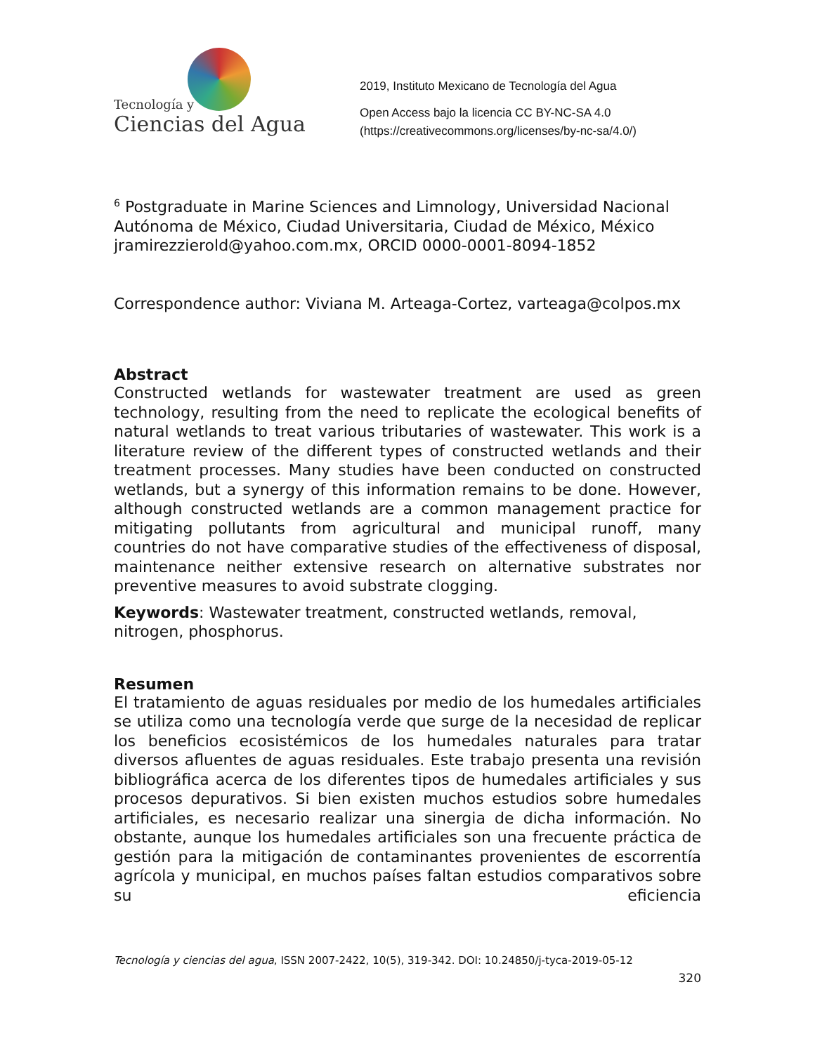Tecnología y
Ciencias del Agua
2019, Instituto Mexicano de Tecnología del Agua
Open Access bajo la licencia CC BY-NC-SA 4.0
(https://creativecommons.org/licenses/by-nc-sa/4.0/)
<sup>6</sup> Postgraduate in Marine Sciences and Limnology, Universidad Nacional Autónoma de México, Ciudad Universitaria, Ciudad de México, México jramirezzierold@yahoo.com.mx, ORCID 0000-0001-8094-1852
Correspondence author: Viviana M. Arteaga-Cortez, varteaga@colpos.mx
Abstract
Constructed wetlands for wastewater treatment are used as green technology, resulting from the need to replicate the ecological benefits of natural wetlands to treat various tributaries of wastewater. This work is a literature review of the different types of constructed wetlands and their treatment processes. Many studies have been conducted on constructed wetlands, but a synergy of this information remains to be done. However, although constructed wetlands are a common management practice for mitigating pollutants from agricultural and municipal runoff, many countries do not have comparative studies of the effectiveness of disposal, maintenance neither extensive research on alternative substrates nor preventive measures to avoid substrate clogging.
Keywords: Wastewater treatment, constructed wetlands, removal, nitrogen, phosphorus.
Resumen
El tratamiento de aguas residuales por medio de los humedales artificiales se utiliza como una tecnología verde que surge de la necesidad de replicar los beneficios ecosistémicos de los humedales naturales para tratar diversos afluentes de aguas residuales. Este trabajo presenta una revisión bibliográfica acerca de los diferentes tipos de humedales artificiales y sus procesos depurativos. Si bien existen muchos estudios sobre humedales artificiales, es necesario realizar una sinergia de dicha información. No obstante, aunque los humedales artificiales son una frecuente práctica de gestión para la mitigación de contaminantes provenientes de escorrentía agrícola y municipal, en muchos países faltan estudios comparativos sobre su eficiencia
Tecnología y ciencias del agua, ISSN 2007-2422, 10(5), 319-342. DOI: 10.24850/j-tyca-2019-05-12
320